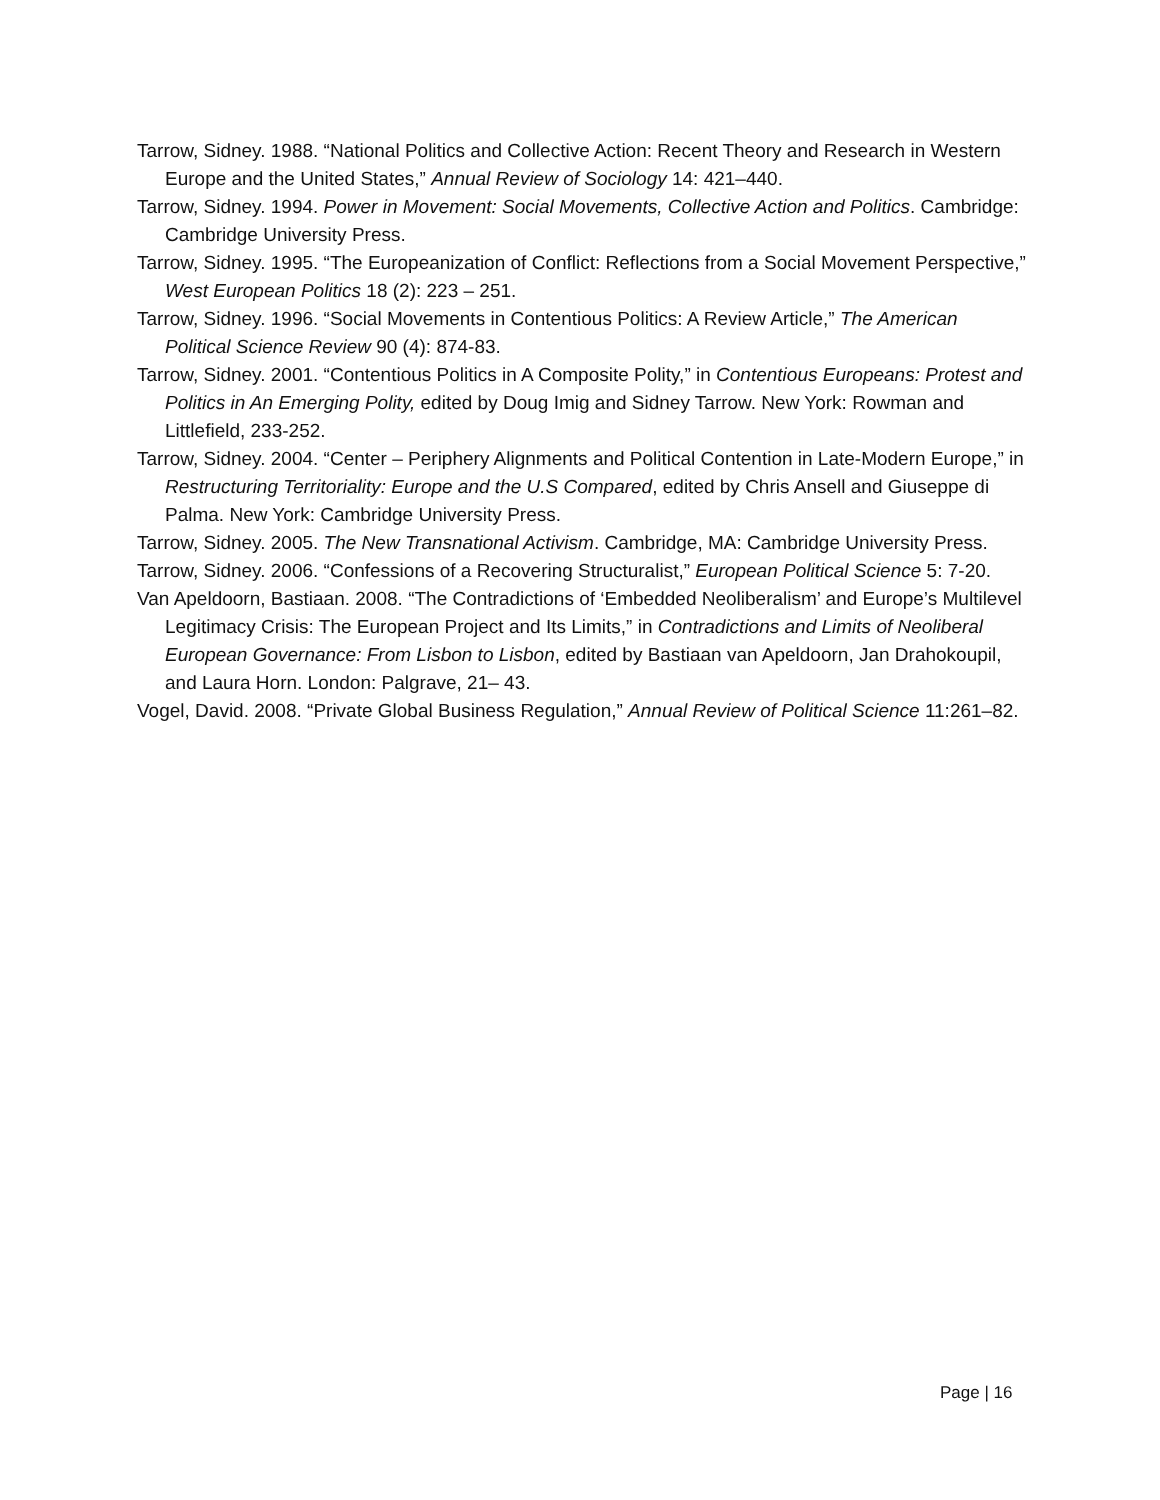Tarrow, Sidney. 1988. “National Politics and Collective Action: Recent Theory and Research in Western Europe and the United States,” Annual Review of Sociology 14: 421–440.
Tarrow, Sidney. 1994. Power in Movement: Social Movements, Collective Action and Politics. Cambridge: Cambridge University Press.
Tarrow, Sidney. 1995. “The Europeanization of Conflict: Reflections from a Social Movement Perspective,” West European Politics 18 (2): 223 – 251.
Tarrow, Sidney. 1996. “Social Movements in Contentious Politics: A Review Article,” The American Political Science Review 90 (4): 874-83.
Tarrow, Sidney. 2001. “Contentious Politics in A Composite Polity,” in Contentious Europeans: Protest and Politics in An Emerging Polity, edited by Doug Imig and Sidney Tarrow. New York: Rowman and Littlefield, 233-252.
Tarrow, Sidney. 2004. “Center – Periphery Alignments and Political Contention in Late‐Modern Europe,” in Restructuring Territoriality: Europe and the U.S Compared, edited by Chris Ansell and Giuseppe di Palma. New York: Cambridge University Press.
Tarrow, Sidney. 2005. The New Transnational Activism. Cambridge, MA: Cambridge University Press.
Tarrow, Sidney. 2006. “Confessions of a Recovering Structuralist,” European Political Science 5: 7-20.
Van Apeldoorn, Bastiaan. 2008. “The Contradictions of ‘Embedded Neoliberalism’ and Europe’s Multilevel Legitimacy Crisis: The European Project and Its Limits,” in Contradictions and Limits of Neoliberal European Governance: From Lisbon to Lisbon, edited by Bastiaan van Apeldoorn, Jan Drahokoupil, and Laura Horn. London: Palgrave, 21– 43.
Vogel, David. 2008. “Private Global Business Regulation,” Annual Review of Political Science 11:261–82.
Page | 16